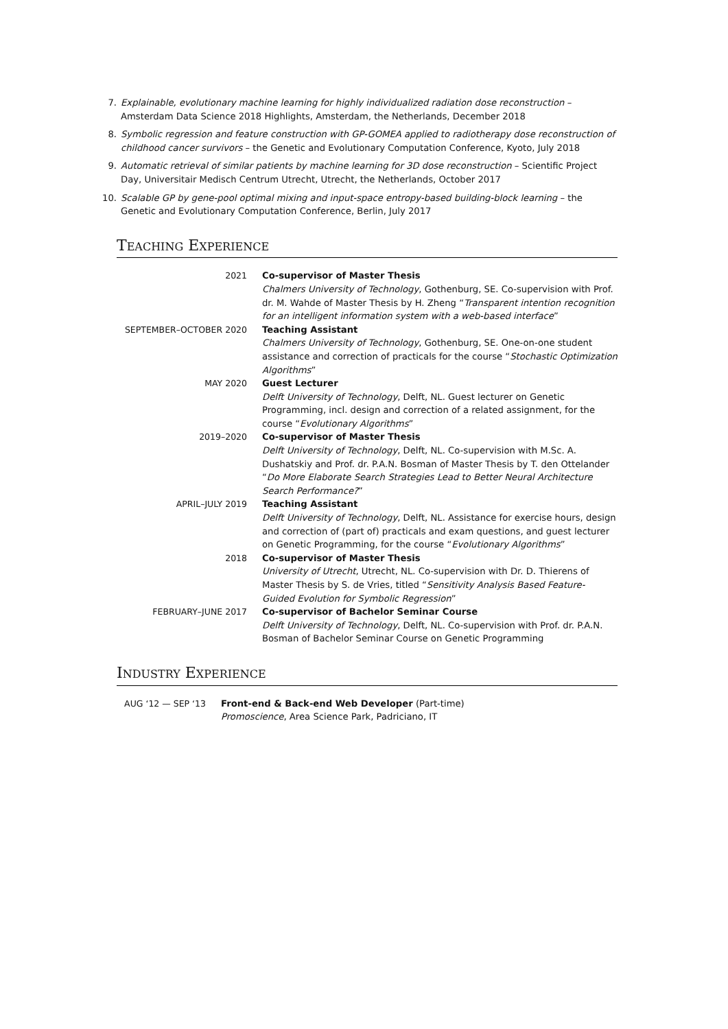7. Explainable, evolutionary machine learning for highly individualized radiation dose reconstruction – Amsterdam Data Science 2018 Highlights, Amsterdam, the Netherlands, December 2018
8. Symbolic regression and feature construction with GP-GOMEA applied to radiotherapy dose reconstruction of childhood cancer survivors – the Genetic and Evolutionary Computation Conference, Kyoto, July 2018
9. Automatic retrieval of similar patients by machine learning for 3D dose reconstruction – Scientific Project Day, Universitair Medisch Centrum Utrecht, Utrecht, the Netherlands, October 2017
10. Scalable GP by gene-pool optimal mixing and input-space entropy-based building-block learning – the Genetic and Evolutionary Computation Conference, Berlin, July 2017
TEACHING EXPERIENCE
2021 Co-supervisor of Master Thesis
Chalmers University of Technology, Gothenburg, SE. Co-supervision with Prof. dr. M. Wahde of Master Thesis by H. Zheng “Transparent intention recognition for an intelligent information system with a web-based interface”
SEPTEMBER–OCTOBER 2020 Teaching Assistant
Chalmers University of Technology, Gothenburg, SE. One-on-one student assistance and correction of practicals for the course “Stochastic Optimization Algorithms”
MAY 2020 Guest Lecturer
Delft University of Technology, Delft, NL. Guest lecturer on Genetic Programming, incl. design and correction of a related assignment, for the course “Evolutionary Algorithms”
2019–2020 Co-supervisor of Master Thesis
Delft University of Technology, Delft, NL. Co-supervision with M.Sc. A. Dushatskiy and Prof. dr. P.A.N. Bosman of Master Thesis by T. den Ottelander “Do More Elaborate Search Strategies Lead to Better Neural Architecture Search Performance?”
APRIL–JULY 2019 Teaching Assistant
Delft University of Technology, Delft, NL. Assistance for exercise hours, design and correction of (part of) practicals and exam questions, and guest lecturer on Genetic Programming, for the course “Evolutionary Algorithms”
2018 Co-supervisor of Master Thesis
University of Utrecht, Utrecht, NL. Co-supervision with Dr. D. Thierens of Master Thesis by S. de Vries, titled “Sensitivity Analysis Based Feature-Guided Evolution for Symbolic Regression”
FEBRUARY–JUNE 2017 Co-supervisor of Bachelor Seminar Course
Delft University of Technology, Delft, NL. Co-supervision with Prof. dr. P.A.N. Bosman of Bachelor Seminar Course on Genetic Programming
INDUSTRY EXPERIENCE
AUG ‘12 — SEP ‘13 Front-end & Back-end Web Developer (Part-time)
Promoscience, Area Science Park, Padriciano, IT